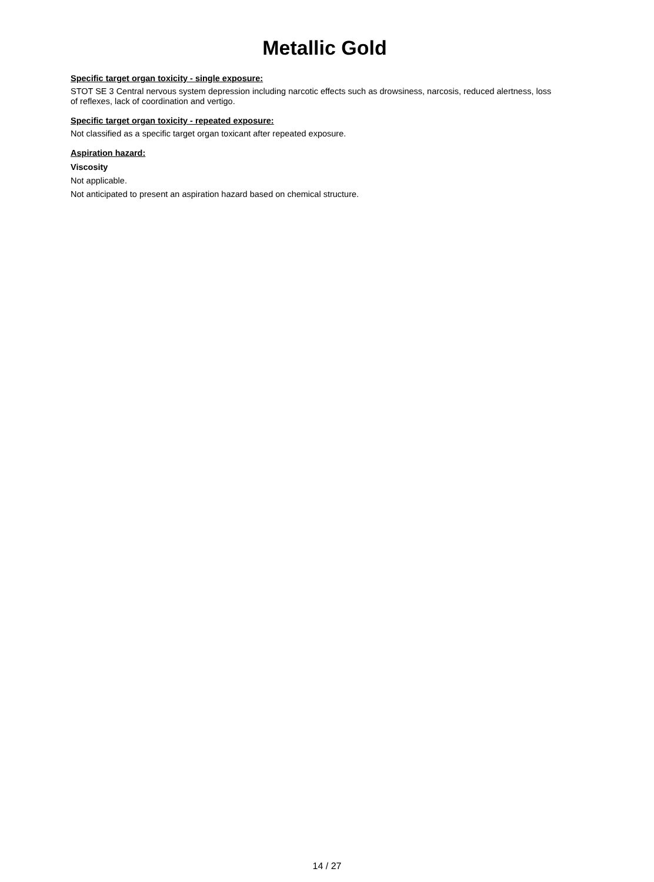Metallic Gold
Specific target organ toxicity - single exposure:
STOT SE 3 Central nervous system depression including narcotic effects such as drowsiness, narcosis, reduced alertness, loss of reflexes, lack of coordination and vertigo.
Specific target organ toxicity - repeated exposure:
Not classified as a specific target organ toxicant after repeated exposure.
Aspiration hazard:
Viscosity
Not applicable.
Not anticipated to present an aspiration hazard based on chemical structure.
14 / 27